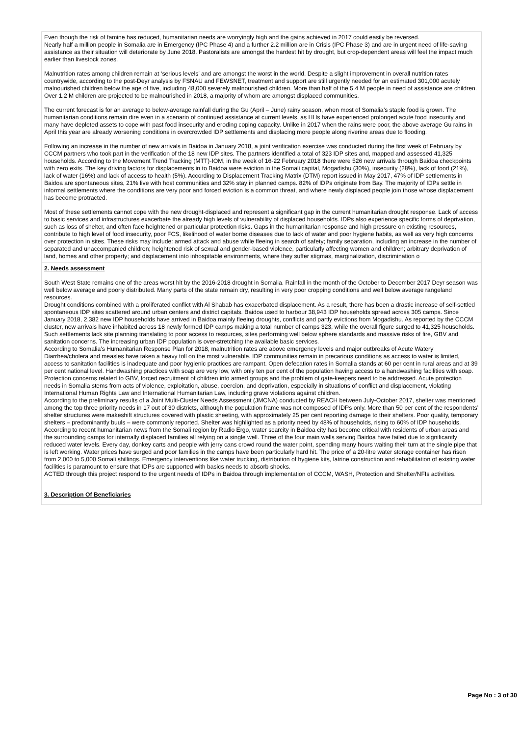Even though the risk of famine has reduced, humanitarian needs are worryingly high and the gains achieved in 2017 could easily be reversed.
Nearly half a million people in Somalia are in Emergency (IPC Phase 4) and a further 2.2 million are in Crisis (IPC Phase 3) and are in urgent need of life-saving assistance as their situation will deteriorate by June 2018. Pastoralists are amongst the hardest hit by drought, but crop-dependent areas will feel the impact much earlier than livestock zones.
Malnutrition rates among children remain at ‘serious levels’ and are amongst the worst in the world. Despite a slight improvement in overall nutrition rates countrywide, according to the post-Deyr analysis by FSNAU and FEWSNET, treatment and support are still urgently needed for an estimated 301,000 acutely malnourished children below the age of five, including 48,000 severely malnourished children. More than half of the 5.4 M people in need of assistance are children. Over 1.2 M children are projected to be malnourished in 2018, a majority of whom are amongst displaced communities.
The current forecast is for an average to below-average rainfall during the Gu (April – June) rainy season, when most of Somalia’s staple food is grown. The humanitarian conditions remain dire even in a scenario of continued assistance at current levels, as HHs have experienced prolonged acute food insecurity and many have depleted assets to cope with past food insecurity and eroding coping capacity. Unlike in 2017 when the rains were poor, the above average Gu rains in April this year are already worsening conditions in overcrowded IDP settlements and displacing more people along riverine areas due to flooding.
Following an increase in the number of new arrivals in Baidoa in January 2018, a joint verification exercise was conducted during the first week of February by CCCM partners who took part in the verification of the 18 new IDP sites. The partners identified a total of 323 IDP sites and, mapped and assessed 41,325 households. According to the Movement Trend Tracking (MTT)-IOM, in the week of 16-22 February 2018 there were 526 new arrivals through Baidoa checkpoints with zero exits. The key driving factors for displacements in to Baidoa were eviction in the Somali capital, Mogadishu (30%), insecurity (28%), lack of food (21%), lack of water (16%) and lack of access to health (5%). According to Displacement Tracking Matrix (DTM) report issued in May 2017, 47% of IDP settlements in Baidoa are spontaneous sites, 21% live with host communities and 32% stay in planned camps. 82% of IDPs originate from Bay. The majority of IDPs settle in informal settlements where the conditions are very poor and forced eviction is a common threat, and where newly displaced people join those whose displacement has become protracted.
Most of these settlements cannot cope with the new drought-displaced and represent a significant gap in the current humanitarian drought response. Lack of access to basic services and infrastructures exacerbate the already high levels of vulnerability of displaced households. IDPs also experience specific forms of deprivation, such as loss of shelter, and often face heightened or particular protection risks. Gaps in the humanitarian response and high pressure on existing resources, contribute to high level of food insecurity, poor FCS, likelihood of water borne diseases due to lack of water and poor hygiene habits, as well as very high concerns over protection in sites. These risks may include: armed attack and abuse while fleeing in search of safety; family separation, including an increase in the number of separated and unaccompanied children; heightened risk of sexual and gender-based violence, particularly affecting women and children; arbitrary deprivation of land, homes and other property; and displacement into inhospitable environments, where they suffer stigmas, marginalization, discrimination o
2. Needs assessment
South West State remains one of the areas worst hit by the 2016-2018 drought in Somalia. Rainfall in the month of the October to December 2017 Deyr season was well below average and poorly distributed. Many parts of the state remain dry, resulting in very poor cropping conditions and well below average rangeland resources.
Drought conditions combined with a proliferated conflict with Al Shabab has exacerbated displacement. As a result, there has been a drastic increase of self-settled spontaneous IDP sites scattered around urban centers and district capitals. Baidoa used to harbour 38,943 IDP households spread across 305 camps. Since January 2018, 2,382 new IDP households have arrived in Baidoa mainly fleeing droughts, conflicts and partly evictions from Mogadishu. As reported by the CCCM cluster, new arrivals have inhabited across 18 newly formed IDP camps making a total number of camps 323, while the overall figure surged to 41,325 households. Such settlements lack site planning translating to poor access to resources, sites performing well below sphere standards and massive risks of fire, GBV and sanitation concerns. The increasing urban IDP population is over-stretching the available basic services.
According to Somalia’s Humanitarian Response Plan for 2018, malnutrition rates are above emergency levels and major outbreaks of Acute Watery Diarrhea/cholera and measles have taken a heavy toll on the most vulnerable. IDP communities remain in precarious conditions as access to water is limited, access to sanitation facilities is inadequate and poor hygienic practices are rampant. Open defecation rates in Somalia stands at 60 per cent in rural areas and at 39 per cent national level. Handwashing practices with soap are very low, with only ten per cent of the population having access to a handwashing facilities with soap.
Protection concerns related to GBV, forced recruitment of children into armed groups and the problem of gate-keepers need to be addressed. Acute protection needs in Somalia stems from acts of violence, exploitation, abuse, coercion, and deprivation, especially in situations of conflict and displacement, violating International Human Rights Law and International Humanitarian Law, including grave violations against children.
According to the preliminary results of a Joint Multi-Cluster Needs Assessment (JMCNA) conducted by REACH between July-October 2017, shelter was mentioned among the top three priority needs in 17 out of 30 districts, although the population frame was not composed of IDPs only. More than 50 per cent of the respondents’ shelter structures were makeshift structures covered with plastic sheeting, with approximately 25 per cent reporting damage to their shelters. Poor quality, temporary shelters – predominantly buuls – were commonly reported. Shelter was highlighted as a priority need by 48% of households, rising to 60% of IDP households.
According to recent humanitarian news from the Somali region by Radio Ergo, water scarcity in Baidoa city has become critical with residents of urban areas and the surrounding camps for internally displaced families all relying on a single well. Three of the four main wells serving Baidoa have failed due to significantly reduced water levels. Every day, donkey carts and people with jerry cans crowd round the water point, spending many hours waiting their turn at the single pipe that is left working. Water prices have surged and poor families in the camps have been particularly hard hit. The price of a 20-litre water storage container has risen from 2,000 to 5,000 Somali shillings. Emergency interventions like water trucking, distribution of hygiene kits, latrine construction and rehabilitation of existing water facilities is paramount to ensure that IDPs are supported with basics needs to absorb shocks.
ACTED through this project respond to the urgent needs of IDPs in Baidoa through implementation of CCCM, WASH, Protection and Shelter/NFIs activities.
3. Description Of Beneficiaries
Page No : 3 of 30